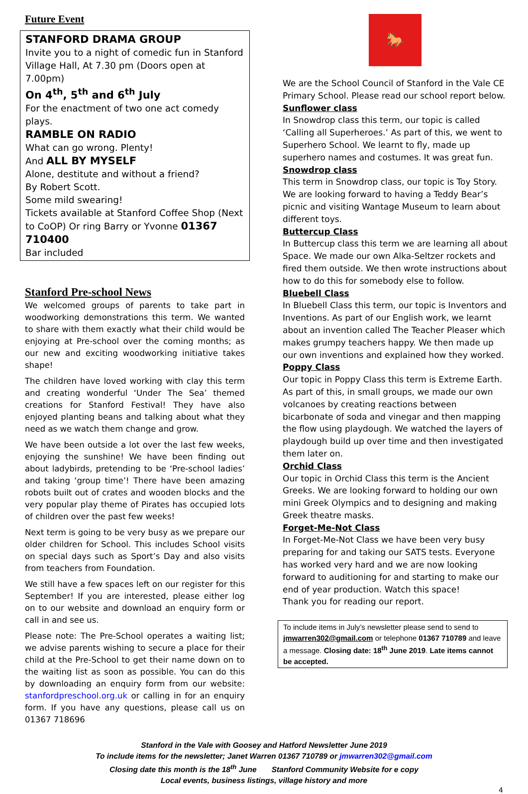Future Event
STANFORD DRAMA GROUP
Invite you to a night of comedic fun in Stanford Village Hall, At 7.30 pm (Doors open at 7.00pm)
On 4<sup>th</sup>, 5<sup>th</sup> and 6<sup>th</sup> July
For the enactment of two one act comedy plays.
RAMBLE ON RADIO
What can go wrong. Plenty!
And ALL BY MYSELF
Alone, destitute and without a friend?
By Robert Scott.
Some mild swearing!
Tickets available at Stanford Coffee Shop (Next to CoOP) Or ring Barry or Yvonne 01367 710400
Bar included
Stanford Pre-school News
We welcomed groups of parents to take part in woodworking demonstrations this term. We wanted to share with them exactly what their child would be enjoying at Pre-school over the coming months; as our new and exciting woodworking initiative takes shape!
The children have loved working with clay this term and creating wonderful ‘Under The Sea’ themed creations for Stanford Festival! They have also enjoyed planting beans and talking about what they need as we watch them change and grow.
We have been outside a lot over the last few weeks, enjoying the sunshine! We have been finding out about ladybirds, pretending to be ‘Pre-school ladies’ and taking ‘group time’! There have been amazing robots built out of crates and wooden blocks and the very popular play theme of Pirates has occupied lots of children over the past few weeks!
Next term is going to be very busy as we prepare our older children for School. This includes School visits on special days such as Sport’s Day and also visits from teachers from Foundation.
We still have a few spaces left on our register for this September! If you are interested, please either log on to our website and download an enquiry form or call in and see us.
Please note: The Pre-School operates a waiting list; we advise parents wishing to secure a place for their child at the Pre-School to get their name down on to the waiting list as soon as possible. You can do this by downloading an enquiry form from our website: stanfordpreschool.org.uk or calling in for an enquiry form. If you have any questions, please call us on 01367 718696
🐎
We are the School Council of Stanford in the Vale CE Primary School. Please read our school report below.
Sunflower class
In Snowdrop class this term, our topic is called ‘Calling all Superheroes.’ As part of this, we went to Superhero School. We learnt to fly, made up superhero names and costumes. It was great fun.
Snowdrop class
This term in Snowdrop class, our topic is Toy Story. We are looking forward to having a Teddy Bear’s picnic and visiting Wantage Museum to learn about different toys.
Buttercup Class
In Buttercup class this term we are learning all about Space. We made our own Alka-Seltzer rockets and fired them outside. We then wrote instructions about how to do this for somebody else to follow.
Bluebell Class
In Bluebell Class this term, our topic is Inventors and Inventions. As part of our English work, we learnt about an invention called The Teacher Pleaser which makes grumpy teachers happy. We then made up our own inventions and explained how they worked.
Poppy Class
Our topic in Poppy Class this term is Extreme Earth. As part of this, in small groups, we made our own volcanoes by creating reactions between bicarbonate of soda and vinegar and then mapping the flow using playdough. We watched the layers of playdough build up over time and then investigated them later on.
Orchid Class
Our topic in Orchid Class this term is the Ancient Greeks. We are looking forward to holding our own mini Greek Olympics and to designing and making Greek theatre masks.
Forget-Me-Not Class
In Forget-Me-Not Class we have been very busy preparing for and taking our SATS tests. Everyone has worked very hard and we are now looking forward to auditioning for and starting to make our end of year production. Watch this space!
Thank you for reading our report.
To include items in July’s newsletter please send to send to jmwarren302@gmail.com or telephone 01367 710789 and leave a message. Closing date: 18<sup>th</sup> June 2019. Late items cannot be accepted.
Stanford in the Vale with Goosey and Hatford Newsletter June 2019
To include items for the newsletter; Janet Warren 01367 710789 or jmwarren302@gmail.com
Closing date this month is the 18<sup>th</sup> June Stanford Community Website for e copy
Local events, business listings, village history and more
4